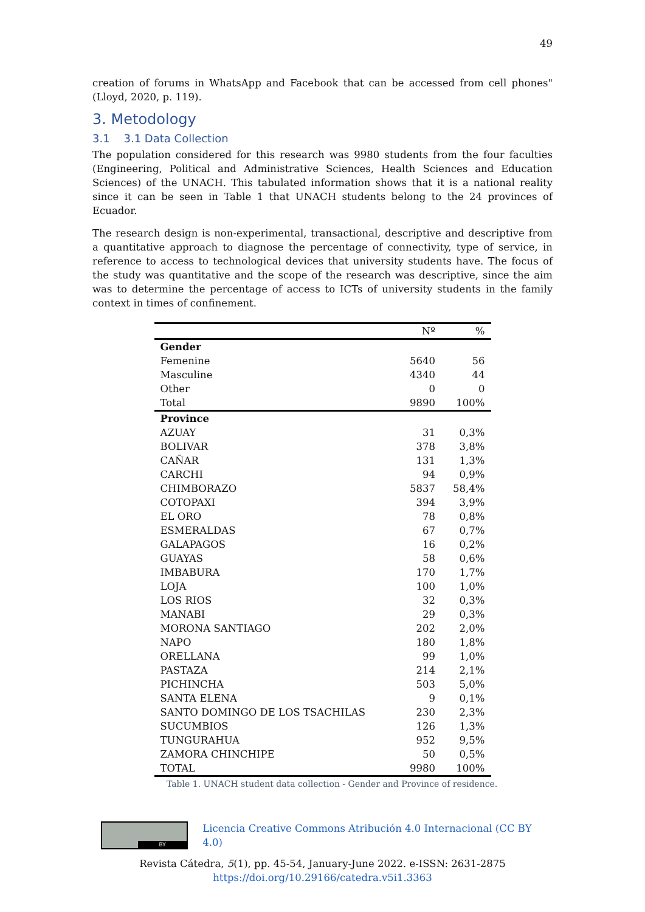49
creation of forums in WhatsApp and Facebook that can be accessed from cell phones" (Lloyd, 2020, p. 119).
3. Metodology
3.1 3.1 Data Collection
The population considered for this research was 9980 students from the four faculties (Engineering, Political and Administrative Sciences, Health Sciences and Education Sciences) of the UNACH. This tabulated information shows that it is a national reality since it can be seen in Table 1 that UNACH students belong to the 24 provinces of Ecuador.
The research design is non-experimental, transactional, descriptive and descriptive from a quantitative approach to diagnose the percentage of connectivity, type of service, in reference to access to technological devices that university students have. The focus of the study was quantitative and the scope of the research was descriptive, since the aim was to determine the percentage of access to ICTs of university students in the family context in times of confinement.
| | Nº | % |
| --- | --- | --- |
| Gender | | |
| Femenine | 5640 | 56 |
| Masculine | 4340 | 44 |
| Other | 0 | 0 |
| Total | 9890 | 100% |
| Province | | |
| AZUAY | 31 | 0,3% |
| BOLIVAR | 378 | 3,8% |
| CAÑAR | 131 | 1,3% |
| CARCHI | 94 | 0,9% |
| CHIMBORAZO | 5837 | 58,4% |
| COTOPAXI | 394 | 3,9% |
| EL ORO | 78 | 0,8% |
| ESMERALDAS | 67 | 0,7% |
| GALAPAGOS | 16 | 0,2% |
| GUAYAS | 58 | 0,6% |
| IMBABURA | 170 | 1,7% |
| LOJA | 100 | 1,0% |
| LOS RIOS | 32 | 0,3% |
| MANABI | 29 | 0,3% |
| MORONA SANTIAGO | 202 | 2,0% |
| NAPO | 180 | 1,8% |
| ORELLANA | 99 | 1,0% |
| PASTAZA | 214 | 2,1% |
| PICHINCHA | 503 | 5,0% |
| SANTA ELENA | 9 | 0,1% |
| SANTO DOMINGO DE LOS TSACHILAS | 230 | 2,3% |
| SUCUMBIOS | 126 | 1,3% |
| TUNGURAHUA | 952 | 9,5% |
| ZAMORA CHINCHIPE | 50 | 0,5% |
| TOTAL | 9980 | 100% |
Table 1. UNACH student data collection - Gender and Province of residence.
BY
Licencia Creative Commons Atribución 4.0 Internacional (CC BY 4.0)
Revista Cátedra, 5(1), pp. 45-54, January-June 2022. e-ISSN: 2631-2875
https://doi.org/10.29166/catedra.v5i1.3363